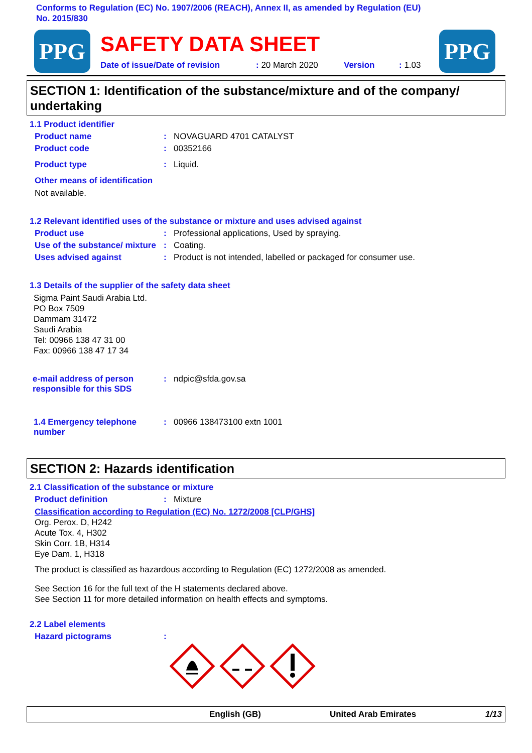Conforms to Regulation (EC) No. 1907/2006 (REACH), Annex II, as amended by Regulation (EU)
No. 2015/830
PPG
SAFETY DATA SHEET
Date of issue/Date of revision: 20 March 2020 Version: 1.03
PPG
SECTION 1: Identification of the substance/mixture and of the company/ undertaking
1.1 Product identifier
Product name: NOVAGUARD 4701 CATALYST
Product code: 00352166
Product type: Liquid.
Other means of identification
Not available.
1.2 Relevant identified uses of the substance or mixture and uses advised against
Product use: Professional applications, Used by spraying.
Use of the substance/ mixture: Coating.
Uses advised against: Product is not intended, labelled or packaged for consumer use.
1.3 Details of the supplier of the safety data sheet
Sigma Paint Saudi Arabia Ltd.
PO Box 7509
Dammam 31472
Saudi Arabia
Tel: 00966 138 47 31 00
Fax: 00966 138 47 17 34
e-mail address of person responsible for this SDS: ndpic@sfda.gov.sa
1.4 Emergency telephone number: 00966 138473100 extn 1001
SECTION 2: Hazards identification
2.1 Classification of the substance or mixture
Product definition: Mixture
Classification according to Regulation (EC) No. 1272/2008 [CLP/GHS]
Org. Perox. D, H242
Acute Tox. 4, H302
Skin Corr. 1B, H314
Eye Dam. 1, H318
The product is classified as hazardous according to Regulation (EC) 1272/2008 as amended.
See Section 16 for the full text of the H statements declared above.
See Section 11 for more detailed information on health effects and symptoms.
2.2 Label elements
Hazard pictograms:
English (GB) United Arab Emirates 1/13